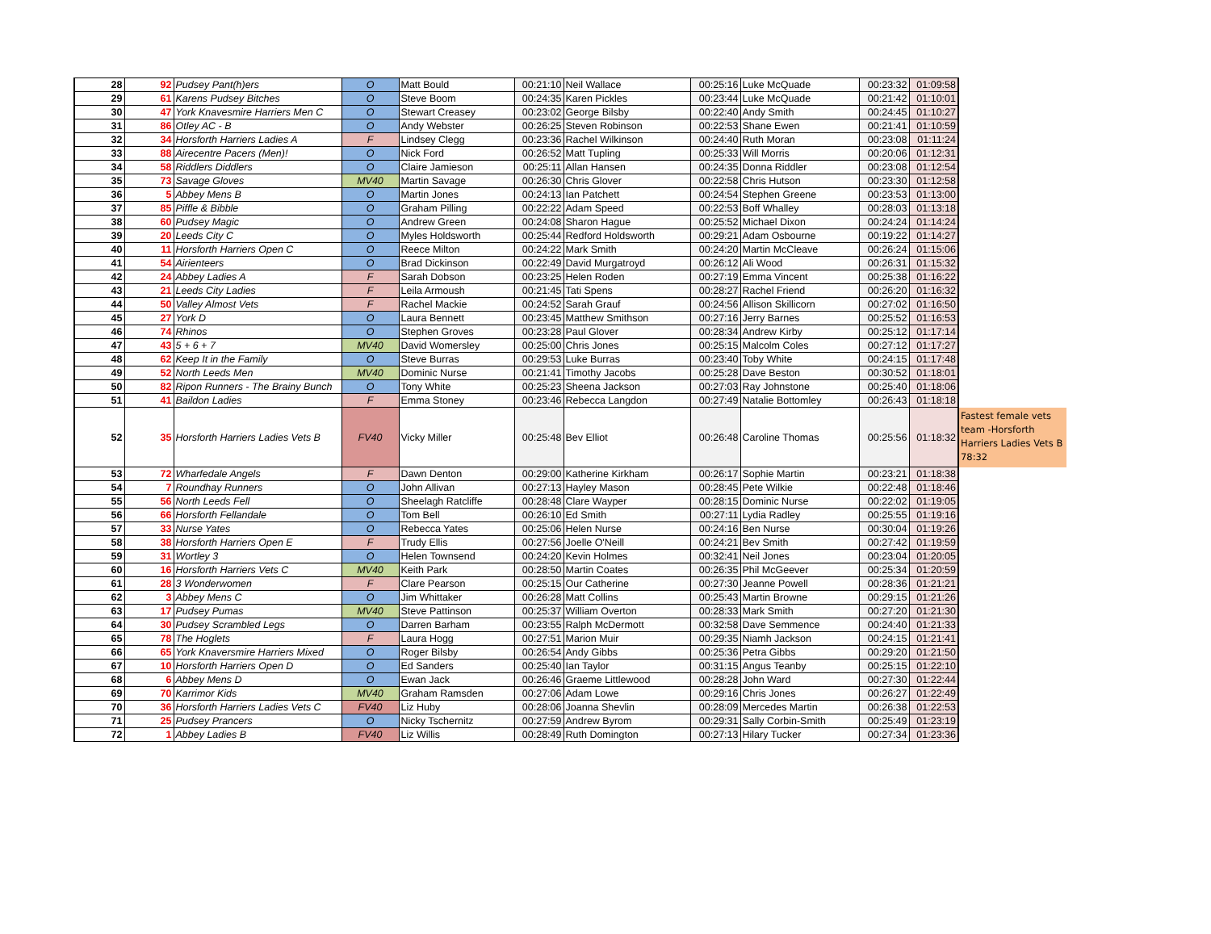| 28 | 92 | Pudsey Pant(h)ers | O | Matt Bould | 00:21:10 | Neil Wallace | 00:25:16 | Luke McQuade | 00:23:32 | 01:09:58 | |
| 29 | 61 | Karens Pudsey Bitches | O | Steve Boom | 00:24:35 | Karen Pickles | 00:23:44 | Luke McQuade | 00:21:42 | 01:10:01 | |
| 30 | 47 | York Knavesmire Harriers Men C | O | Stewart Creasey | 00:23:02 | George Bilsby | 00:22:40 | Andy Smith | 00:24:45 | 01:10:27 | |
| 31 | 86 | Otley AC - B | O | Andy Webster | 00:26:25 | Steven Robinson | 00:22:53 | Shane Ewen | 00:21:41 | 01:10:59 | |
| 32 | 34 | Horsforth Harriers Ladies A | F | Lindsey Clegg | 00:23:36 | Rachel Wilkinson | 00:24:40 | Ruth Moran | 00:23:08 | 01:11:24 | |
| 33 | 88 | Airecentre Pacers (Men)! | O | Nick Ford | 00:26:52 | Matt Tupling | 00:25:33 | Will Morris | 00:20:06 | 01:12:31 | |
| 34 | 58 | Riddlers Diddlers | O | Claire Jamieson | 00:25:11 | Allan Hansen | 00:24:35 | Donna Riddler | 00:23:08 | 01:12:54 | |
| 35 | 73 | Savage Gloves | MV40 | Martin Savage | 00:26:30 | Chris Glover | 00:22:58 | Chris Hutson | 00:23:30 | 01:12:58 | |
| 36 | 5 | Abbey Mens B | O | Martin Jones | 00:24:13 | Ian Patchett | 00:24:54 | Stephen Greene | 00:23:53 | 01:13:00 | |
| 37 | 85 | Piffle & Bibble | O | Graham Pilling | 00:22:22 | Adam Speed | 00:22:53 | Boff Whalley | 00:28:03 | 01:13:18 | |
| 38 | 60 | Pudsey Magic | O | Andrew Green | 00:24:08 | Sharon Hague | 00:25:52 | Michael Dixon | 00:24:24 | 01:14:24 | |
| 39 | 20 | Leeds City C | O | Myles Holdsworth | 00:25:44 | Redford Holdsworth | 00:29:21 | Adam Osbourne | 00:19:22 | 01:14:27 | |
| 40 | 11 | Horsforth Harriers Open C | O | Reece Milton | 00:24:22 | Mark Smith | 00:24:20 | Martin McCleave | 00:26:24 | 01:15:06 | |
| 41 | 54 | Airienteers | O | Brad Dickinson | 00:22:49 | David Murgatroyd | 00:26:12 | Ali Wood | 00:26:31 | 01:15:32 | |
| 42 | 24 | Abbey Ladies A | F | Sarah Dobson | 00:23:25 | Helen Roden | 00:27:19 | Emma Vincent | 00:25:38 | 01:16:22 | |
| 43 | 21 | Leeds City Ladies | F | Leila Armoush | 00:21:45 | Tati Spens | 00:28:27 | Rachel Friend | 00:26:20 | 01:16:32 | |
| 44 | 50 | Valley Almost Vets | F | Rachel Mackie | 00:24:52 | Sarah Grauf | 00:24:56 | Allison Skillicorn | 00:27:02 | 01:16:50 | |
| 45 | 27 | York D | O | Laura Bennett | 00:23:45 | Matthew Smithson | 00:27:16 | Jerry Barnes | 00:25:52 | 01:16:53 | |
| 46 | 74 | Rhinos | O | Stephen Groves | 00:23:28 | Paul Glover | 00:28:34 | Andrew Kirby | 00:25:12 | 01:17:14 | |
| 47 | 43 | 5 + 6 + 7 | MV40 | David Womersley | 00:25:00 | Chris Jones | 00:25:15 | Malcolm Coles | 00:27:12 | 01:17:27 | |
| 48 | 62 | Keep It in the Family | O | Steve Burras | 00:29:53 | Luke Burras | 00:23:40 | Toby White | 00:24:15 | 01:17:48 | |
| 49 | 52 | North Leeds Men | MV40 | Dominic Nurse | 00:21:41 | Timothy Jacobs | 00:25:28 | Dave Beston | 00:30:52 | 01:18:01 | |
| 50 | 82 | Ripon Runners - The Brainy Bunch | O | Tony White | 00:25:23 | Sheena Jackson | 00:27:03 | Ray Johnstone | 00:25:40 | 01:18:06 | |
| 51 | 41 | Baildon Ladies | F | Emma Stoney | 00:23:46 | Rebecca Langdon | 00:27:49 | Natalie Bottomley | 00:26:43 | 01:18:18 | |
| 52 | 35 | Horsforth Harriers Ladies Vets B | FV40 | Vicky Miller | 00:25:48 | Bev Elliot | 00:26:48 | Caroline Thomas | 00:25:56 | 01:18:32 | Fastest female vets team -Horsforth Harriers Ladies Vets B 78:32 |
| 53 | 72 | Wharfedale Angels | F | Dawn Denton | 00:29:00 | Katherine Kirkham | 00:26:17 | Sophie Martin | 00:23:21 | 01:18:38 | |
| 54 | 7 | Roundhay Runners | O | John Allivan | 00:27:13 | Hayley Mason | 00:28:45 | Pete Wilkie | 00:22:48 | 01:18:46 | |
| 55 | 56 | North Leeds Fell | O | Sheelagh Ratcliffe | 00:28:48 | Clare Wayper | 00:28:15 | Dominic Nurse | 00:22:02 | 01:19:05 | |
| 56 | 66 | Horsforth Fellandale | O | Tom Bell | 00:26:10 | Ed Smith | 00:27:11 | Lydia Radley | 00:25:55 | 01:19:16 | |
| 57 | 33 | Nurse Yates | O | Rebecca Yates | 00:25:06 | Helen Nurse | 00:24:16 | Ben Nurse | 00:30:04 | 01:19:26 | |
| 58 | 38 | Horsforth Harriers Open E | F | Trudy Ellis | 00:27:56 | Joelle O'Neill | 00:24:21 | Bev Smith | 00:27:42 | 01:19:59 | |
| 59 | 31 | Wortley 3 | O | Helen Townsend | 00:24:20 | Kevin Holmes | 00:32:41 | Neil Jones | 00:23:04 | 01:20:05 | |
| 60 | 16 | Horsforth Harriers Vets C | MV40 | Keith Park | 00:28:50 | Martin Coates | 00:26:35 | Phil McGeever | 00:25:34 | 01:20:59 | |
| 61 | 28 | 3 Wonderwomen | F | Clare Pearson | 00:25:15 | Our Catherine | 00:27:30 | Jeanne Powell | 00:28:36 | 01:21:21 | |
| 62 | 3 | Abbey Mens C | O | Jim Whittaker | 00:26:28 | Matt Collins | 00:25:43 | Martin Browne | 00:29:15 | 01:21:26 | |
| 63 | 17 | Pudsey Pumas | MV40 | Steve Pattinson | 00:25:37 | William Overton | 00:28:33 | Mark Smith | 00:27:20 | 01:21:30 | |
| 64 | 30 | Pudsey Scrambled Legs | O | Darren Barham | 00:23:55 | Ralph McDermott | 00:32:58 | Dave Semmence | 00:24:40 | 01:21:33 | |
| 65 | 78 | The Hoglets | F | Laura Hogg | 00:27:51 | Marion Muir | 00:29:35 | Niamh Jackson | 00:24:15 | 01:21:41 | |
| 66 | 65 | York Knaversmire Harriers Mixed | O | Roger Bilsby | 00:26:54 | Andy Gibbs | 00:25:36 | Petra Gibbs | 00:29:20 | 01:21:50 | |
| 67 | 10 | Horsforth Harriers Open D | O | Ed Sanders | 00:25:40 | Ian Taylor | 00:31:15 | Angus Teanby | 00:25:15 | 01:22:10 | |
| 68 | 6 | Abbey Mens D | O | Ewan Jack | 00:26:46 | Graeme Littlewood | 00:28:28 | John Ward | 00:27:30 | 01:22:44 | |
| 69 | 70 | Karrimor Kids | MV40 | Graham Ramsden | 00:27:06 | Adam Lowe | 00:29:16 | Chris Jones | 00:26:27 | 01:22:49 | |
| 70 | 36 | Horsforth Harriers Ladies Vets C | FV40 | Liz Huby | 00:28:06 | Joanna Shevlin | 00:28:09 | Mercedes Martin | 00:26:38 | 01:22:53 | |
| 71 | 25 | Pudsey Prancers | O | Nicky Tschernitz | 00:27:59 | Andrew Byrom | 00:29:31 | Sally Corbin-Smith | 00:25:49 | 01:23:19 | |
| 72 | 1 | Abbey Ladies B | FV40 | Liz Willis | 00:28:49 | Ruth Domington | 00:27:13 | Hilary Tucker | 00:27:34 | 01:23:36 | |